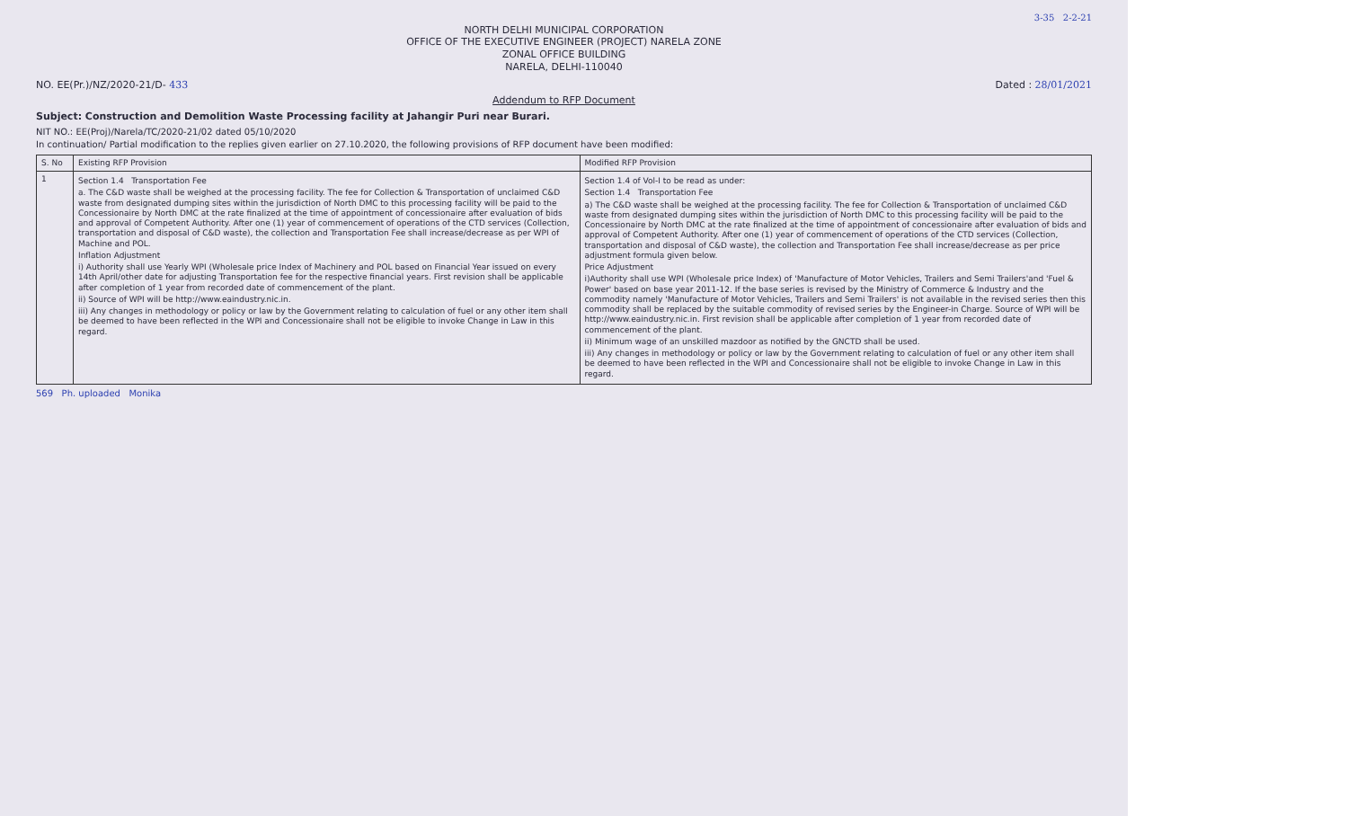3-35 2-2-21
NORTH DELHI MUNICIPAL CORPORATION
OFFICE OF THE EXECUTIVE ENGINEER (PROJECT) NARELA ZONE
ZONAL OFFICE BUILDING
NARELA, DELHI-110040
NO. EE(Pr.)/NZ/2020-21/D- 433 Dated : 28/01/2021
Addendum to RFP Document
Subject: Construction and Demolition Waste Processing facility at Jahangir Puri near Burari.
NIT NO.: EE(Proj)/Narela/TC/2020-21/02 dated 05/10/2020
In continuation/ Partial modification to the replies given earlier on 27.10.2020, the following provisions of RFP document have been modified:
| S. No | Existing RFP Provision | Modified RFP Provision |
| --- | --- | --- |
| 1 | Section 1.4 Transportation Fee a. The C&D waste shall be weighed at the processing facility. The fee for Collection & Transportation of unclaimed C&D waste from designated dumping sites within the jurisdiction of North DMC to this processing facility will be paid to the Concessionaire by North DMC at the rate finalized at the time of appointment of concessionaire after evaluation of bids and approval of Competent Authority. After one (1) year of commencement of operations of the CTD services (Collection, transportation and disposal of C&D waste), the collection and Transportation Fee shall increase/decrease as per WPI of Machine and POL. Inflation Adjustment i) Authority shall use Yearly WPI (Wholesale price Index of Machinery and POL based on Financial Year issued on every 14th April/other date for adjusting Transportation fee for the respective financial years. First revision shall be applicable after completion of 1 year from recorded date of commencement of the plant. ii) Source of WPI will be http://www.eaindustry.nic.in. iii) Any changes in methodology or policy or law by the Government relating to calculation of fuel or any other item shall be deemed to have been reflected in the WPI and Concessionaire shall not be eligible to invoke Change in Law in this regard. | Section 1.4 of Vol-I to be read as under: Section 1.4 Transportation Fee a) The C&D waste shall be weighed at the processing facility. The fee for Collection & Transportation of unclaimed C&D waste from designated dumping sites within the jurisdiction of North DMC to this processing facility will be paid to the Concessionaire by North DMC at the rate finalized at the time of appointment of concessionaire after evaluation of bids and approval of Competent Authority. After one (1) year of commencement of operations of the CTD services (Collection, transportation and disposal of C&D waste), the collection and Transportation Fee shall increase/decrease as per price adjustment formula given below. Price Adjustment i)Authority shall use WPI (Wholesale price Index) of 'Manufacture of Motor Vehicles, Trailers and Semi Trailers'and 'Fuel & Power' based on base year 2011-12. If the base series is revised by the Ministry of Commerce & Industry and the commodity namely 'Manufacture of Motor Vehicles, Trailers and Semi Trailers' is not available in the revised series then this commodity shall be replaced by the suitable commodity of revised series by the Engineer-in Charge. Source of WPI will be http://www.eaindustry.nic.in. First revision shall be applicable after completion of 1 year from recorded date of commencement of the plant. ii) Minimum wage of an unskilled mazdoor as notified by the GNCTD shall be used. iii) Any changes in methodology or policy or law by the Government relating to calculation of fuel or any other item shall be deemed to have been reflected in the WPI and Concessionaire shall not be eligible to invoke Change in Law in this regard. |
569 Ph. uploaded Monika